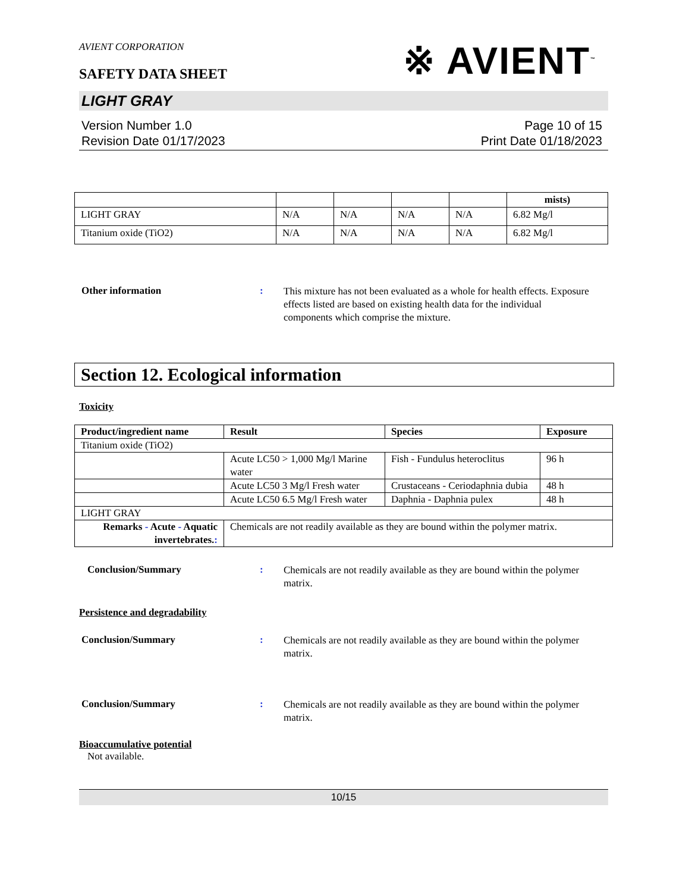AVIENT CORPORATION
SAFETY DATA SHEET
※ AVIENT<sup>™</sup>
LIGHT GRAY
Version Number 1.0
Revision Date 01/17/2023
Page 10 of 15
Print Date 01/18/2023
| | | | | | mists) |
| --- | --- | --- | --- | --- | --- |
| LIGHT GRAY | N/A | N/A | N/A | N/A | 6.82 Mg/l |
| Titanium oxide (TiO2) | N/A | N/A | N/A | N/A | 6.82 Mg/l |
Other information :
This mixture has not been evaluated as a whole for health effects. Exposure effects listed are based on existing health data for the individual components which comprise the mixture.
Section 12. Ecological information
Toxicity
| Product/ingredient name | Result | Species | Exposure |
| --- | --- | --- | --- |
| Titanium oxide (TiO2) | | | |
| | Acute LC50 > 1,000 Mg/l Marine water | Fish - Fundulus heteroclitus | 96 h |
| | Acute LC50 3 Mg/l Fresh water | Crustaceans - Ceriodaphnia dubia | 48 h |
| | Acute LC50 6.5 Mg/l Fresh water | Daphnia - Daphnia pulex | 48 h |
| LIGHT GRAY | | | |
| Remarks - Acute - Aquatic invertebrates. : | Chemicals are not readily available as they are bound within the polymer matrix. | | |
Conclusion/Summary :
Chemicals are not readily available as they are bound within the polymer matrix.
Persistence and degradability
Conclusion/Summary :
Chemicals are not readily available as they are bound within the polymer matrix.
Conclusion/Summary :
Chemicals are not readily available as they are bound within the polymer matrix.
Bioaccumulative potential
Not available.
10/15